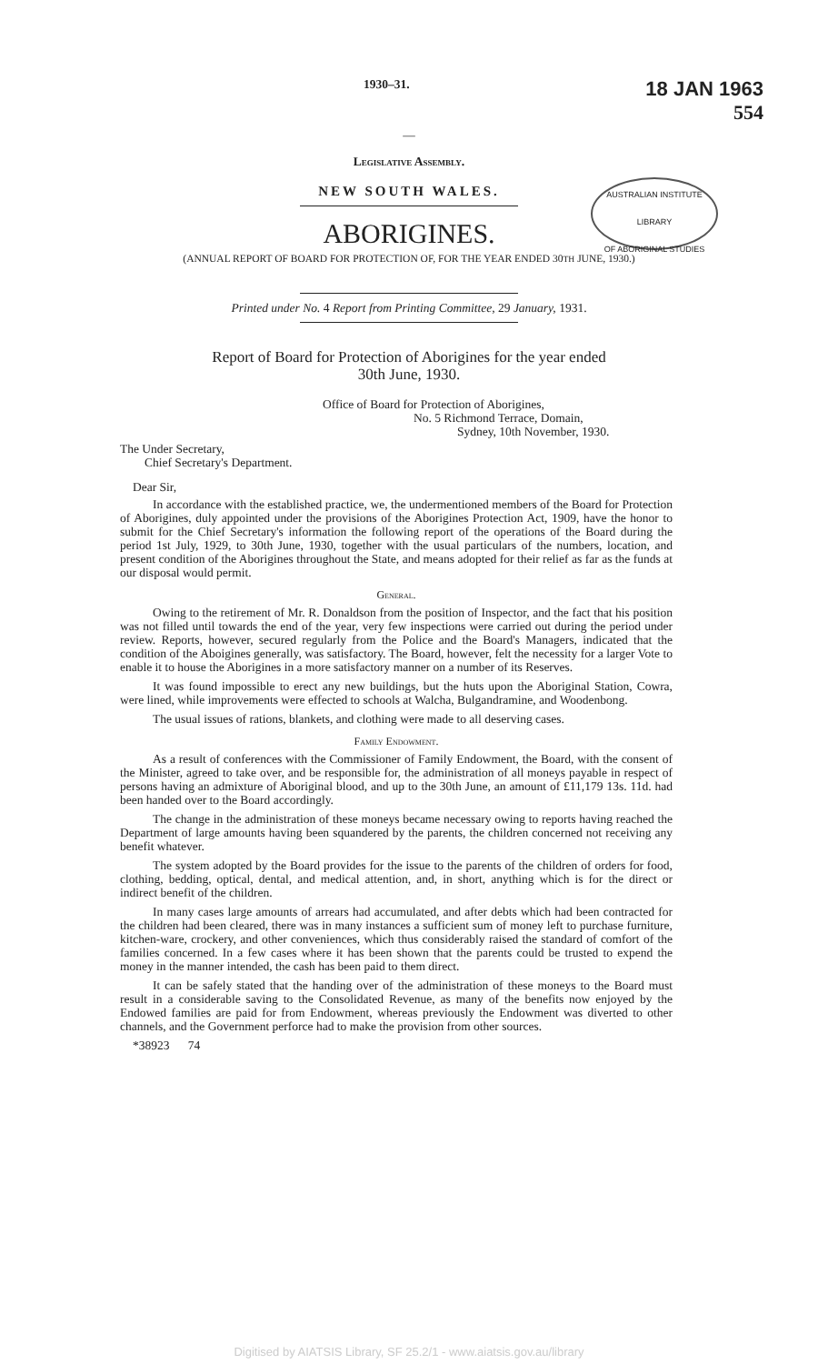1930–31.
18 JAN 1963
554
AUSTRALIAN INSTITUTE
LIBRARY
OF ABORIGINAL STUDIES
—
Legislative Assembly.
NEW SOUTH WALES.
ABORIGINES.
(ANNUAL REPORT OF BOARD FOR PROTECTION OF, FOR THE YEAR ENDED 30TH JUNE, 1930.)
Printed under No. 4 Report from Printing Committee, 29 January, 1931.
Report of Board for Protection of Aborigines for the year ended
30th June, 1930.
Office of Board for Protection of Aborigines,
No. 5 Richmond Terrace, Domain,
Sydney, 10th November, 1930.
The Under Secretary,
Chief Secretary's Department.
Dear Sir,
In accordance with the established practice, we, the undermentioned members of the Board for Protection of Aborigines, duly appointed under the provisions of the Aborigines Protection Act, 1909, have the honor to submit for the Chief Secretary's information the following report of the operations of the Board during the period 1st July, 1929, to 30th June, 1930, together with the usual particulars of the numbers, location, and present condition of the Aborigines throughout the State, and means adopted for their relief as far as the funds at our disposal would permit.
General.
Owing to the retirement of Mr. R. Donaldson from the position of Inspector, and the fact that his position was not filled until towards the end of the year, very few inspections were carried out during the period under review. Reports, however, secured regularly from the Police and the Board's Managers, indicated that the condition of the Aboigines generally, was satisfactory. The Board, however, felt the necessity for a larger Vote to enable it to house the Aborigines in a more satisfactory manner on a number of its Reserves.
It was found impossible to erect any new buildings, but the huts upon the Aboriginal Station, Cowra, were lined, while improvements were effected to schools at Walcha, Bulgandramine, and Woodenbong.
The usual issues of rations, blankets, and clothing were made to all deserving cases.
Family Endowment.
As a result of conferences with the Commissioner of Family Endowment, the Board, with the consent of the Minister, agreed to take over, and be responsible for, the administration of all moneys payable in respect of persons having an admixture of Aboriginal blood, and up to the 30th June, an amount of £11,179 13s. 11d. had been handed over to the Board accordingly.
The change in the administration of these moneys became necessary owing to reports having reached the Department of large amounts having been squandered by the parents, the children concerned not receiving any benefit whatever.
The system adopted by the Board provides for the issue to the parents of the children of orders for food, clothing, bedding, optical, dental, and medical attention, and, in short, anything which is for the direct or indirect benefit of the children.
In many cases large amounts of arrears had accumulated, and after debts which had been contracted for the children had been cleared, there was in many instances a sufficient sum of money left to purchase furniture, kitchen-ware, crockery, and other conveniences, which thus considerably raised the standard of comfort of the families concerned. In a few cases where it has been shown that the parents could be trusted to expend the money in the manner intended, the cash has been paid to them direct.
It can be safely stated that the handing over of the administration of these moneys to the Board must result in a considerable saving to the Consolidated Revenue, as many of the benefits now enjoyed by the Endowed families are paid for from Endowment, whereas previously the Endowment was diverted to other channels, and the Government perforce had to make the provision from other sources.
*38923 74
Digitised by AIATSIS Library, SF 25.2/1 - www.aiatsis.gov.au/library